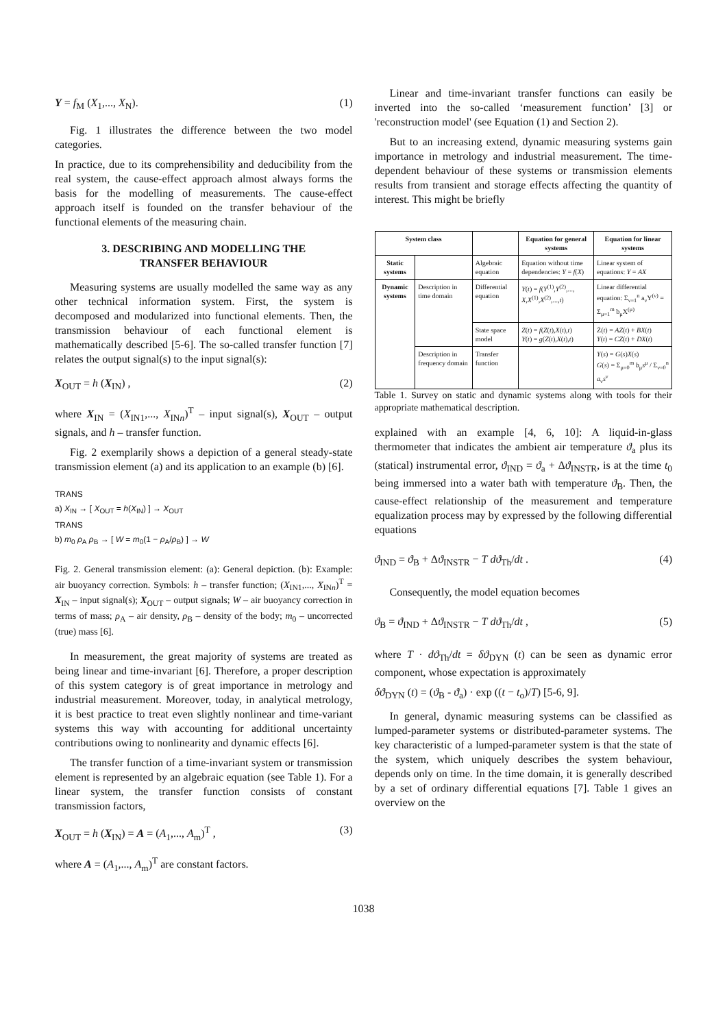Y = f<sub>M</sub> (X<sub>1</sub>,..., X<sub>N</sub>). (1)
Fig. 1 illustrates the difference between the two model categories.
In practice, due to its comprehensibility and deducibility from the real system, the cause-effect approach almost always forms the basis for the modelling of measurements. The cause-effect approach itself is founded on the transfer behaviour of the functional elements of the measuring chain.
3. DESCRIBING AND MODELLING THE
TRANSFER BEHAVIOUR
Measuring systems are usually modelled the same way as any other technical information system. First, the system is decomposed and modularized into functional elements. Then, the transmission behaviour of each functional element is mathematically described [5-6]. The so-called transfer function [7] relates the output signal(s) to the input signal(s):
X<sub>OUT</sub> = h (X<sub>IN</sub>) , (2)
where X<sub>IN</sub> = (X<sub>IN1</sub>,..., X<sub>INn</sub>)<sup>T</sup> – input signal(s), X<sub>OUT</sub> – output signals, and h – transfer function.
Fig. 2 exemplarily shows a depiction of a general steady-state transmission element (a) and its application to an example (b) [6].
TRANS
a) X<sub>IN</sub> → [ X<sub>OUT</sub> = h(X<sub>IN</sub>) ] → X<sub>OUT</sub>
TRANS
b) m<sub>0</sub> ρ<sub>A</sub> ρ<sub>B</sub> → [ W = m<sub>0</sub>(1 − ρ<sub>A</sub>/ρ<sub>B</sub>) ] → W
Fig. 2. General transmission element: (a): General depiction. (b): Example: air buoyancy correction. Symbols: h – transfer function; (X<sub>IN1</sub>,..., X<sub>INn</sub>)<sup>T</sup> = X<sub>IN</sub> – input signal(s); X<sub>OUT</sub> – output signals; W – air buoyancy correction in terms of mass; ρ<sub>A</sub> – air density, ρ<sub>B</sub> – density of the body; m<sub>0</sub> – uncorrected (true) mass [6].
In measurement, the great majority of systems are treated as being linear and time-invariant [6]. Therefore, a proper description of this system category is of great importance in metrology and industrial measurement. Moreover, today, in analytical metrology, it is best practice to treat even slightly nonlinear and time-variant systems this way with accounting for additional uncertainty contributions owing to nonlinearity and dynamic effects [6].
The transfer function of a time-invariant system or transmission element is represented by an algebraic equation (see Table 1). For a linear system, the transfer function consists of constant transmission factors,
X<sub>OUT</sub> = h (X<sub>IN</sub>) = A = (A<sub>1</sub>,..., A<sub>m</sub>)<sup>T</sup> , (3)
where A = (A<sub>1</sub>,..., A<sub>m</sub>)<sup>T</sup> are constant factors.
Linear and time-invariant transfer functions can easily be inverted into the so-called ‘measurement function’ [3] or 'reconstruction model' (see Equation (1) and Section 2).
But to an increasing extend, dynamic measuring systems gain importance in metrology and industrial measurement. The time-dependent behaviour of these systems or transmission elements results from transient and storage effects affecting the quantity of interest. This might be briefly
| System class | | | Equation for general systems | Equation for linear systems |
| --- | --- | --- | --- | --- |
| Static systems | | Algebraic equation | Equation without time dependencies: Y = f ( X ) | Linear system of equations: Y = AX |
| Dynamic systems | Description in time domain | Differential equation | Y ( t ) = f ( Y<sup>(1)</sup>, Y<sup>(2)</sup>,..., X , X<sup>(1)</sup>, X<sup>(2)</sup>,..., t ) | Linear differential equation: Σ<sub>ν=1</sub><sup>n</sup> a<sub>ν</sub>Y<sup>(ν)</sup> = Σ<sub>μ=1</sub><sup>m</sup> b<sub>μ</sub>X<sup>(μ)</sup> |
| | | State space model | Z ( t ) = f ( Z ( t ), X ( t ), t ) Y ( t ) = g ( Z ( t ), X ( t ), t ) | Ż( t ) = AZ ( t ) + BX ( t ) Y ( t ) = CZ ( t ) + DX ( t ) |
| | Description in frequency domain | Transfer function | | Y ( s ) = G ( s ) X ( s ) G ( s ) = Σ<sub>μ=0</sub><sup>m</sup> b<sub>μ</sub> s<sup>μ</sup> / Σ<sub>ν=0</sub><sup>n</sup> a<sub>ν</sub> s<sup>ν</sup> |
Table 1. Survey on static and dynamic systems along with tools for their appropriate mathematical description.
explained with an example [4, 6, 10]: A liquid-in-glass thermometer that indicates the ambient air temperature ϑ<sub>a</sub> plus its (statical) instrumental error, ϑ<sub>IND</sub> = ϑ<sub>a</sub> + Δϑ<sub>INSTR</sub>, is at the time t<sub>0</sub> being immersed into a water bath with temperature ϑ<sub>B</sub>. Then, the cause-effect relationship of the measurement and temperature equalization process may by expressed by the following differential equations
ϑ<sub>IND</sub> = ϑ<sub>B</sub> + Δϑ<sub>INSTR</sub> − T dϑ<sub>Th</sub>/dt . (4)
Consequently, the model equation becomes
ϑ<sub>B</sub> = ϑ<sub>IND</sub> + Δϑ<sub>INSTR</sub> − T dϑ<sub>Th</sub>/dt , (5)
where T · dϑ<sub>Th</sub>/dt = δϑ<sub>DYN</sub> (t) can be seen as dynamic error component, whose expectation is approximately
δϑ<sub>DYN</sub> (t) = (ϑ<sub>B</sub> - ϑ<sub>a</sub>) · exp ((t − t<sub>o</sub>)/T) [5-6, 9].
In general, dynamic measuring systems can be classified as lumped-parameter systems or distributed-parameter systems. The key characteristic of a lumped-parameter system is that the state of the system, which uniquely describes the system behaviour, depends only on time. In the time domain, it is generally described by a set of ordinary differential equations [7]. Table 1 gives an overview on the
1038